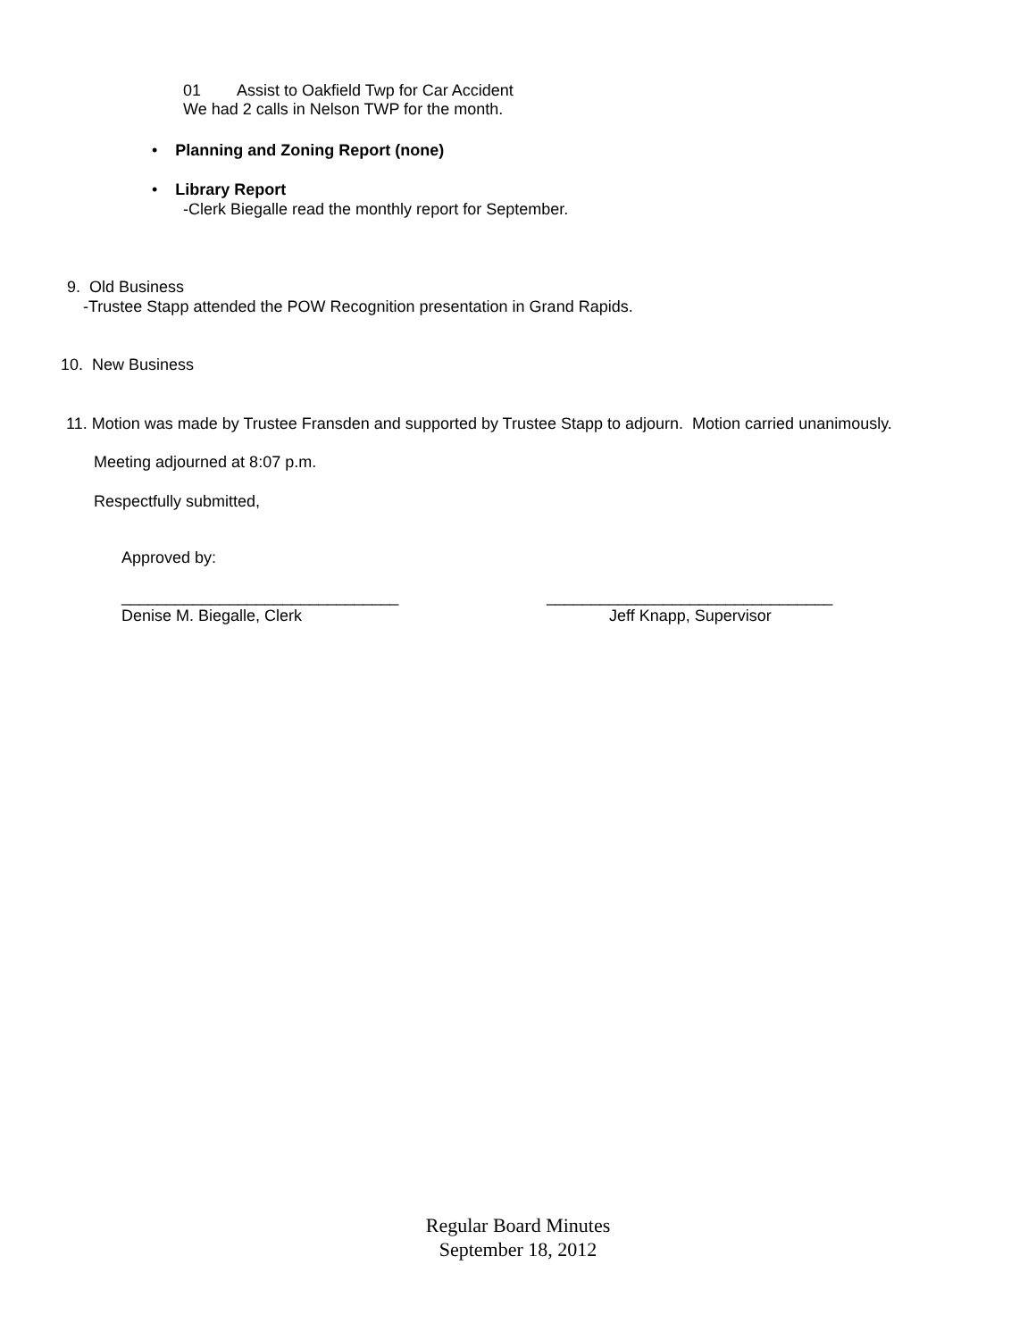01 Assist to Oakfield Twp for Car Accident
We had 2 calls in Nelson TWP for the month.
• Planning and Zoning Report (none)
• Library Report
-Clerk Biegalle read the monthly report for September.
9. Old Business
-Trustee Stapp attended the POW Recognition presentation in Grand Rapids.
10. New Business
11. Motion was made by Trustee Fransden and supported by Trustee Stapp to adjourn. Motion carried unanimously.
Meeting adjourned at 8:07 p.m.
Respectfully submitted,
Approved by:
_______________________________
________________________________
Denise M. Biegalle, Clerk Jeff Knapp, Supervisor
Regular Board Minutes
September 18, 2012